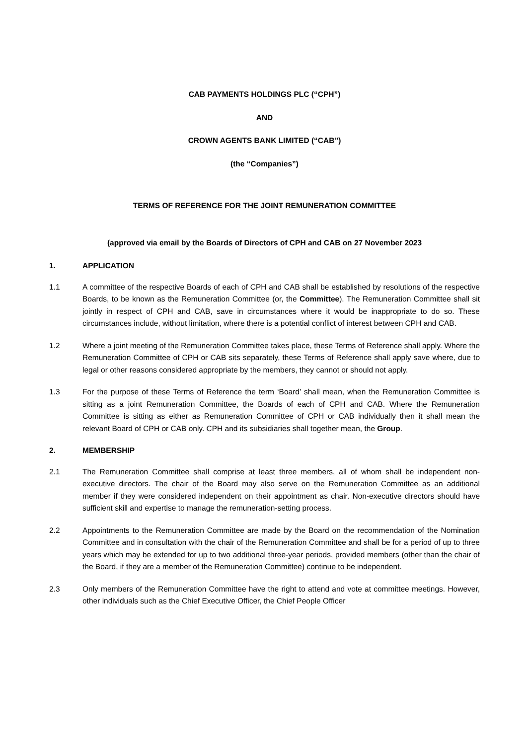CAB PAYMENTS HOLDINGS PLC (“CPH”)
AND
CROWN AGENTS BANK LIMITED (“CAB”)
(the “Companies”)
TERMS OF REFERENCE FOR THE JOINT REMUNERATION COMMITTEE
(approved via email by the Boards of Directors of CPH and CAB on 27 November 2023
1. APPLICATION
1.1 A committee of the respective Boards of each of CPH and CAB shall be established by resolutions of the respective Boards, to be known as the Remuneration Committee (or, the Committee). The Remuneration Committee shall sit jointly in respect of CPH and CAB, save in circumstances where it would be inappropriate to do so. These circumstances include, without limitation, where there is a potential conflict of interest between CPH and CAB.
1.2 Where a joint meeting of the Remuneration Committee takes place, these Terms of Reference shall apply. Where the Remuneration Committee of CPH or CAB sits separately, these Terms of Reference shall apply save where, due to legal or other reasons considered appropriate by the members, they cannot or should not apply.
1.3 For the purpose of these Terms of Reference the term ‘Board’ shall mean, when the Remuneration Committee is sitting as a joint Remuneration Committee, the Boards of each of CPH and CAB. Where the Remuneration Committee is sitting as either as Remuneration Committee of CPH or CAB individually then it shall mean the relevant Board of CPH or CAB only. CPH and its subsidiaries shall together mean, the Group.
2. MEMBERSHIP
2.1 The Remuneration Committee shall comprise at least three members, all of whom shall be independent non-executive directors. The chair of the Board may also serve on the Remuneration Committee as an additional member if they were considered independent on their appointment as chair. Non-executive directors should have sufficient skill and expertise to manage the remuneration-setting process.
2.2 Appointments to the Remuneration Committee are made by the Board on the recommendation of the Nomination Committee and in consultation with the chair of the Remuneration Committee and shall be for a period of up to three years which may be extended for up to two additional three-year periods, provided members (other than the chair of the Board, if they are a member of the Remuneration Committee) continue to be independent.
2.3 Only members of the Remuneration Committee have the right to attend and vote at committee meetings. However, other individuals such as the Chief Executive Officer, the Chief People Officer